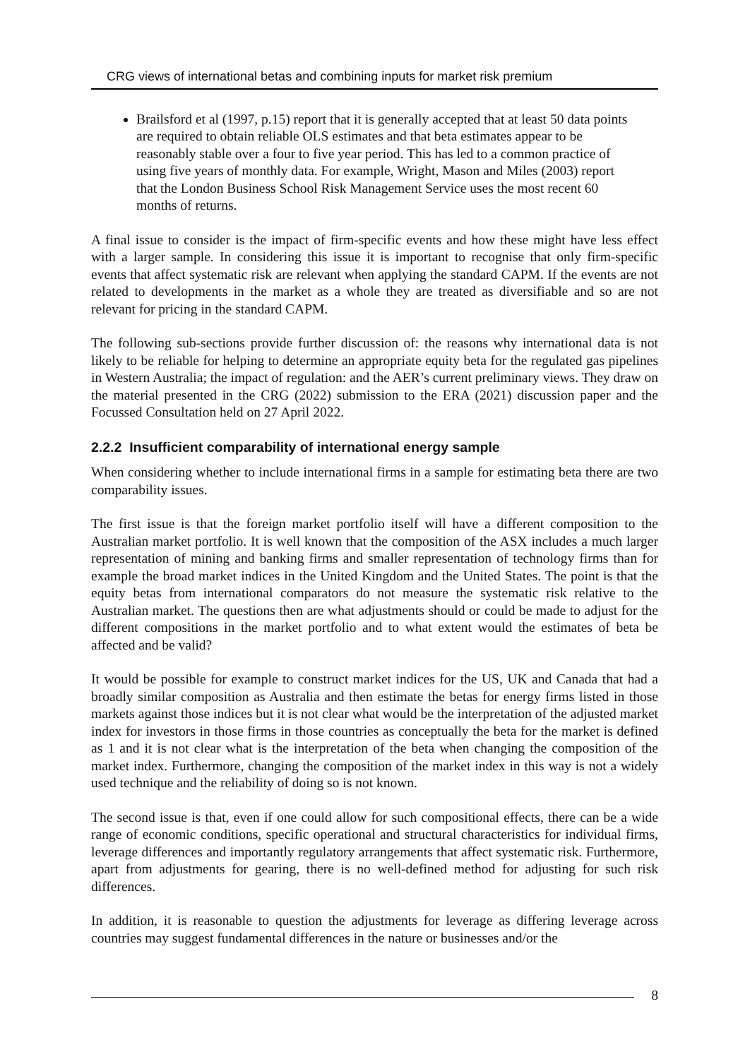CRG views of international betas and combining inputs for market risk premium
Brailsford et al (1997, p.15) report that it is generally accepted that at least 50 data points are required to obtain reliable OLS estimates and that beta estimates appear to be reasonably stable over a four to five year period. This has led to a common practice of using five years of monthly data. For example, Wright, Mason and Miles (2003) report that the London Business School Risk Management Service uses the most recent 60 months of returns.
A final issue to consider is the impact of firm-specific events and how these might have less effect with a larger sample. In considering this issue it is important to recognise that only firm-specific events that affect systematic risk are relevant when applying the standard CAPM. If the events are not related to developments in the market as a whole they are treated as diversifiable and so are not relevant for pricing in the standard CAPM.
The following sub-sections provide further discussion of: the reasons why international data is not likely to be reliable for helping to determine an appropriate equity beta for the regulated gas pipelines in Western Australia; the impact of regulation: and the AER’s current preliminary views. They draw on the material presented in the CRG (2022) submission to the ERA (2021) discussion paper and the Focussed Consultation held on 27 April 2022.
2.2.2 Insufficient comparability of international energy sample
When considering whether to include international firms in a sample for estimating beta there are two comparability issues.
The first issue is that the foreign market portfolio itself will have a different composition to the Australian market portfolio. It is well known that the composition of the ASX includes a much larger representation of mining and banking firms and smaller representation of technology firms than for example the broad market indices in the United Kingdom and the United States. The point is that the equity betas from international comparators do not measure the systematic risk relative to the Australian market. The questions then are what adjustments should or could be made to adjust for the different compositions in the market portfolio and to what extent would the estimates of beta be affected and be valid?
It would be possible for example to construct market indices for the US, UK and Canada that had a broadly similar composition as Australia and then estimate the betas for energy firms listed in those markets against those indices but it is not clear what would be the interpretation of the adjusted market index for investors in those firms in those countries as conceptually the beta for the market is defined as 1 and it is not clear what is the interpretation of the beta when changing the composition of the market index. Furthermore, changing the composition of the market index in this way is not a widely used technique and the reliability of doing so is not known.
The second issue is that, even if one could allow for such compositional effects, there can be a wide range of economic conditions, specific operational and structural characteristics for individual firms, leverage differences and importantly regulatory arrangements that affect systematic risk. Furthermore, apart from adjustments for gearing, there is no well-defined method for adjusting for such risk differences.
In addition, it is reasonable to question the adjustments for leverage as differing leverage across countries may suggest fundamental differences in the nature or businesses and/or the
8